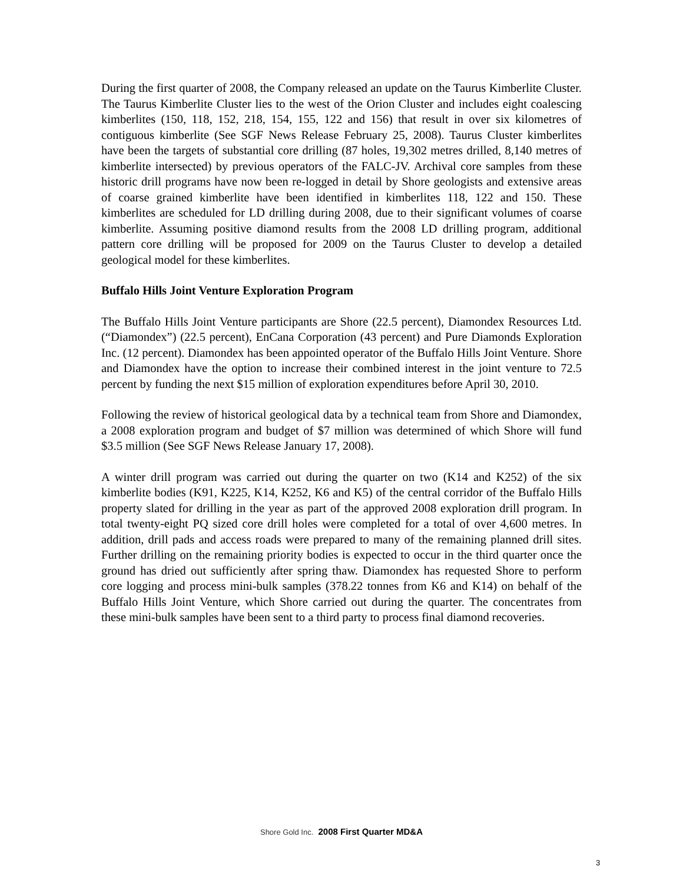During the first quarter of 2008, the Company released an update on the Taurus Kimberlite Cluster. The Taurus Kimberlite Cluster lies to the west of the Orion Cluster and includes eight coalescing kimberlites (150, 118, 152, 218, 154, 155, 122 and 156) that result in over six kilometres of contiguous kimberlite (See SGF News Release February 25, 2008). Taurus Cluster kimberlites have been the targets of substantial core drilling (87 holes, 19,302 metres drilled, 8,140 metres of kimberlite intersected) by previous operators of the FALC-JV. Archival core samples from these historic drill programs have now been re-logged in detail by Shore geologists and extensive areas of coarse grained kimberlite have been identified in kimberlites 118, 122 and 150. These kimberlites are scheduled for LD drilling during 2008, due to their significant volumes of coarse kimberlite. Assuming positive diamond results from the 2008 LD drilling program, additional pattern core drilling will be proposed for 2009 on the Taurus Cluster to develop a detailed geological model for these kimberlites.
Buffalo Hills Joint Venture Exploration Program
The Buffalo Hills Joint Venture participants are Shore (22.5 percent), Diamondex Resources Ltd. (“Diamondex”) (22.5 percent), EnCana Corporation (43 percent) and Pure Diamonds Exploration Inc. (12 percent). Diamondex has been appointed operator of the Buffalo Hills Joint Venture. Shore and Diamondex have the option to increase their combined interest in the joint venture to 72.5 percent by funding the next $15 million of exploration expenditures before April 30, 2010.
Following the review of historical geological data by a technical team from Shore and Diamondex, a 2008 exploration program and budget of $7 million was determined of which Shore will fund $3.5 million (See SGF News Release January 17, 2008).
A winter drill program was carried out during the quarter on two (K14 and K252) of the six kimberlite bodies (K91, K225, K14, K252, K6 and K5) of the central corridor of the Buffalo Hills property slated for drilling in the year as part of the approved 2008 exploration drill program. In total twenty-eight PQ sized core drill holes were completed for a total of over 4,600 metres. In addition, drill pads and access roads were prepared to many of the remaining planned drill sites. Further drilling on the remaining priority bodies is expected to occur in the third quarter once the ground has dried out sufficiently after spring thaw. Diamondex has requested Shore to perform core logging and process mini-bulk samples (378.22 tonnes from K6 and K14) on behalf of the Buffalo Hills Joint Venture, which Shore carried out during the quarter. The concentrates from these mini-bulk samples have been sent to a third party to process final diamond recoveries.
Shore Gold Inc. 2008 First Quarter MD&A
3